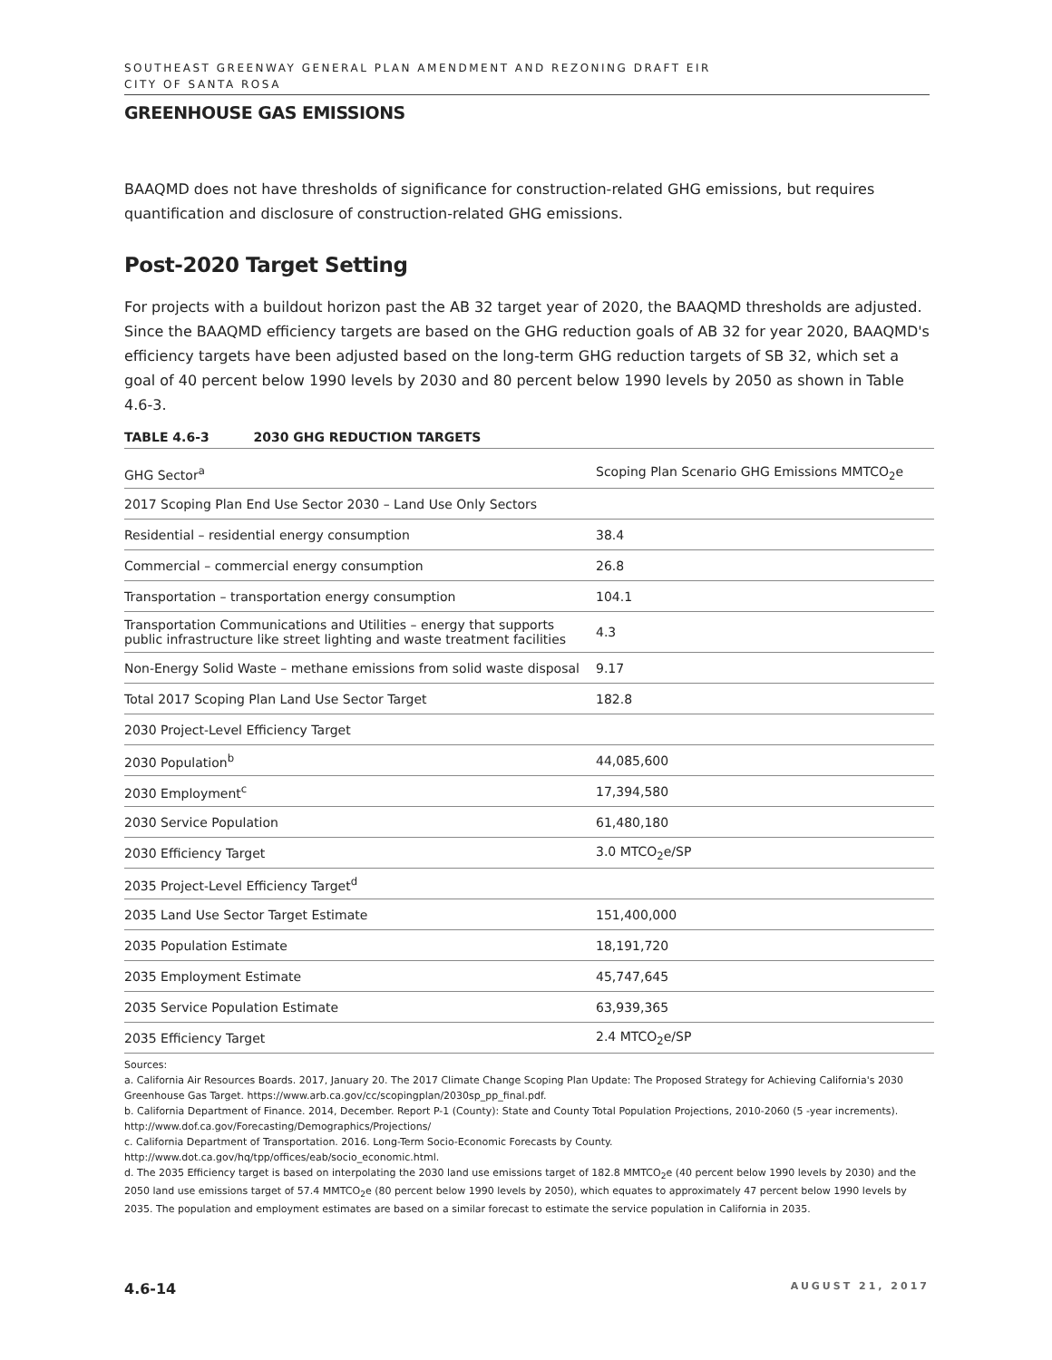SOUTHEAST GREENWAY GENERAL PLAN AMENDMENT AND REZONING DRAFT EIR
CITY OF SANTA ROSA
GREENHOUSE GAS EMISSIONS
BAAQMD does not have thresholds of significance for construction-related GHG emissions, but requires quantification and disclosure of construction-related GHG emissions.
Post-2020 Target Setting
For projects with a buildout horizon past the AB 32 target year of 2020, the BAAQMD thresholds are adjusted. Since the BAAQMD efficiency targets are based on the GHG reduction goals of AB 32 for year 2020, BAAQMD's efficiency targets have been adjusted based on the long-term GHG reduction targets of SB 32, which set a goal of 40 percent below 1990 levels by 2030 and 80 percent below 1990 levels by 2050 as shown in Table 4.6-3.
TABLE 4.6-3 2030 GHG REDUCTION TARGETS
| GHG Sector<sup>a</sup> | Scoping Plan Scenario GHG Emissions MMTCO<sub>2</sub>e |
| --- | --- |
| 2017 Scoping Plan End Use Sector 2030 – Land Use Only Sectors | |
| Residential – residential energy consumption | 38.4 |
| Commercial – commercial energy consumption | 26.8 |
| Transportation – transportation energy consumption | 104.1 |
| Transportation Communications and Utilities – energy that supports public infrastructure like street lighting and waste treatment facilities | 4.3 |
| Non-Energy Solid Waste – methane emissions from solid waste disposal | 9.17 |
| Total 2017 Scoping Plan Land Use Sector Target | 182.8 |
| 2030 Project-Level Efficiency Target | |
| 2030 Population<sup>b</sup> | 44,085,600 |
| 2030 Employment<sup>c</sup> | 17,394,580 |
| 2030 Service Population | 61,480,180 |
| 2030 Efficiency Target | 3.0 MTCO<sub>2</sub>e/SP |
| 2035 Project-Level Efficiency Target<sup>d</sup> | |
| 2035 Land Use Sector Target Estimate | 151,400,000 |
| 2035 Population Estimate | 18,191,720 |
| 2035 Employment Estimate | 45,747,645 |
| 2035 Service Population Estimate | 63,939,365 |
| 2035 Efficiency Target | 2.4 MTCO<sub>2</sub>e/SP |
Sources:
a. California Air Resources Boards. 2017, January 20. The 2017 Climate Change Scoping Plan Update: The Proposed Strategy for Achieving California's 2030 Greenhouse Gas Target. https://www.arb.ca.gov/cc/scopingplan/2030sp_pp_final.pdf.
b. California Department of Finance. 2014, December. Report P-1 (County): State and County Total Population Projections, 2010-2060 (5 -year increments). http://www.dof.ca.gov/Forecasting/Demographics/Projections/
c. California Department of Transportation. 2016. Long-Term Socio-Economic Forecasts by County.
http://www.dot.ca.gov/hq/tpp/offices/eab/socio_economic.html.
d. The 2035 Efficiency target is based on interpolating the 2030 land use emissions target of 182.8 MMTCO<sub>2</sub>e (40 percent below 1990 levels by 2030) and the 2050 land use emissions target of 57.4 MMTCO<sub>2</sub>e (80 percent below 1990 levels by 2050), which equates to approximately 47 percent below 1990 levels by 2035. The population and employment estimates are based on a similar forecast to estimate the service population in California in 2035.
4.6-14 AUGUST 21, 2017